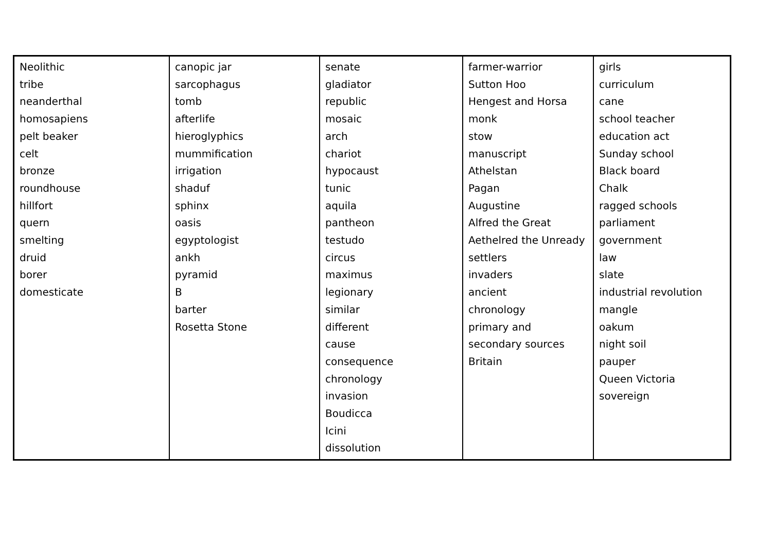| Neolithic tribe neanderthal homosapiens pelt beaker celt bronze roundhouse hillfort quern smelting druid borer domesticate | canopic jar sarcophagus tomb afterlife hieroglyphics mummification irrigation shaduf sphinx oasis egyptologist ankh pyramid B barter Rosetta Stone | senate gladiator republic mosaic arch chariot hypocaust tunic aquila pantheon testudo circus maximus legionary similar different cause consequence chronology invasion Boudicca Icini dissolution | farmer-warrior Sutton Hoo Hengest and Horsa monk stow manuscript Athelstan Pagan Augustine Alfred the Great Aethelred the Unready settlers invaders ancient chronology primary and secondary sources Britain | girls curriculum cane school teacher education act Sunday school Black board Chalk ragged schools parliament government law slate industrial revolution mangle oakum night soil pauper Queen Victoria sovereign |